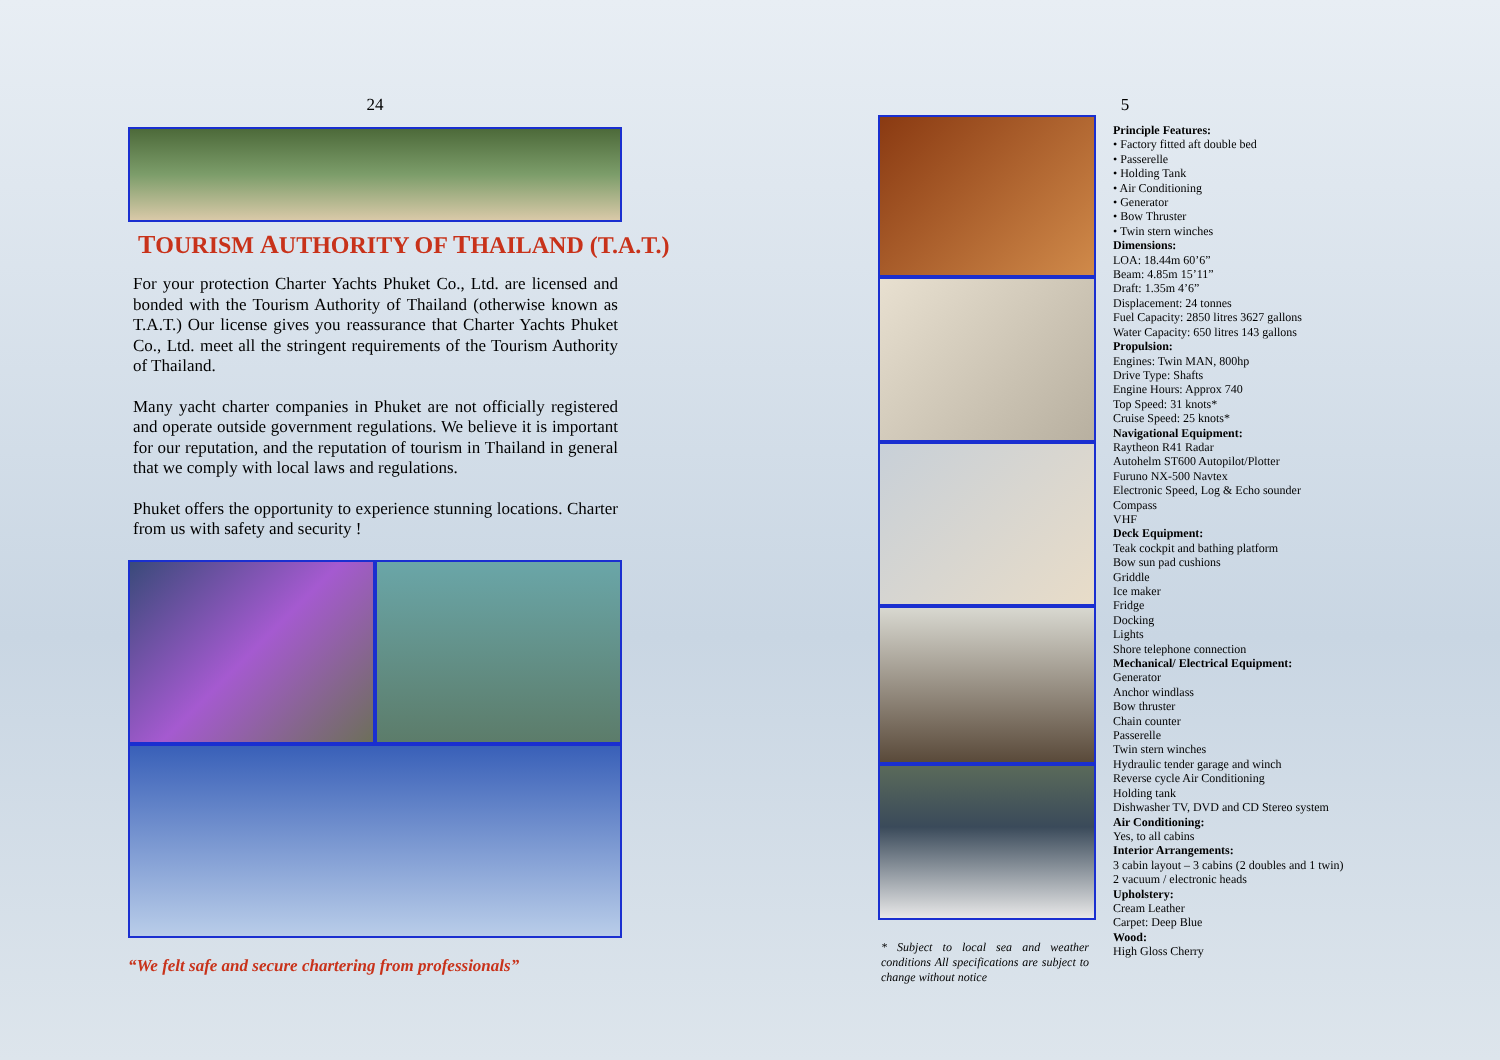24
TOURISM AUTHORITY OF THAILAND (T.A.T.)
For your protection Charter Yachts Phuket Co., Ltd. are licensed and bonded with the Tourism Authority of Thailand (otherwise known as T.A.T.) Our license gives you reassurance that Charter Yachts Phuket Co., Ltd. meet all the stringent requirements of the Tourism Authority of Thailand.
Many yacht charter companies in Phuket are not officially registered and operate outside government regulations. We believe it is important for our reputation, and the reputation of tourism in Thailand in general that we comply with local laws and regulations.
Phuket offers the opportunity to experience stunning locations. Charter from us with safety and security !
“We felt safe and secure chartering from professionals”
5
* Subject to local sea and weather conditions All specifications are subject to change without notice
Principle Features:
• Factory fitted aft double bed
• Passerelle
• Holding Tank
• Air Conditioning
• Generator
• Bow Thruster
• Twin stern winches
Dimensions:
LOA: 18.44m 60’6”
Beam: 4.85m 15’11”
Draft: 1.35m 4’6”
Displacement: 24 tonnes
Fuel Capacity: 2850 litres 3627 gallons
Water Capacity: 650 litres 143 gallons
Propulsion:
Engines: Twin MAN, 800hp
Drive Type: Shafts
Engine Hours: Approx 740
Top Speed: 31 knots*
Cruise Speed: 25 knots*
Navigational Equipment:
Raytheon R41 Radar
Autohelm ST600 Autopilot/Plotter
Furuno NX-500 Navtex
Electronic Speed, Log & Echo sounder
Compass
VHF
Deck Equipment:
Teak cockpit and bathing platform
Bow sun pad cushions
Griddle
Ice maker
Fridge
Docking
Lights
Shore telephone connection
Mechanical/ Electrical Equipment:
Generator
Anchor windlass
Bow thruster
Chain counter
Passerelle
Twin stern winches
Hydraulic tender garage and winch
Reverse cycle Air Conditioning
Holding tank
Dishwasher TV, DVD and CD Stereo system
Air Conditioning:
Yes, to all cabins
Interior Arrangements:
3 cabin layout – 3 cabins (2 doubles and 1 twin)
2 vacuum / electronic heads
Upholstery:
Cream Leather
Carpet: Deep Blue
Wood:
High Gloss Cherry